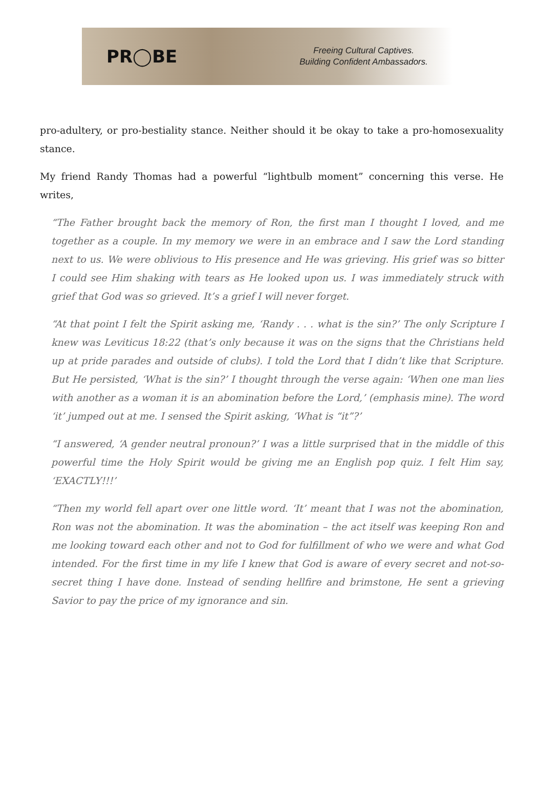PR◯BE
Freeing Cultural Captives.
Building Confident Ambassadors.
pro-adultery, or pro-bestiality stance. Neither should it be okay to take a pro-homosexuality stance.
My friend Randy Thomas had a powerful “lightbulb moment” concerning this verse. He writes,
“The Father brought back the memory of Ron, the first man I thought I loved, and me together as a couple. In my memory we were in an embrace and I saw the Lord standing next to us. We were oblivious to His presence and He was grieving. His grief was so bitter I could see Him shaking with tears as He looked upon us. I was immediately struck with grief that God was so grieved. It’s a grief I will never forget.
“At that point I felt the Spirit asking me, ‘Randy . . . what is the sin?’ The only Scripture I knew was Leviticus 18:22 (that’s only because it was on the signs that the Christians held up at pride parades and outside of clubs). I told the Lord that I didn’t like that Scripture. But He persisted, ‘What is the sin?’ I thought through the verse again: ‘When one man lies with another as a woman it is an abomination before the Lord,’ (emphasis mine). The word ‘it’ jumped out at me. I sensed the Spirit asking, ‘What is “it”?’
“I answered, ‘A gender neutral pronoun?’ I was a little surprised that in the middle of this powerful time the Holy Spirit would be giving me an English pop quiz. I felt Him say, ‘EXACTLY!!!’
“Then my world fell apart over one little word. ‘It’ meant that I was not the abomination, Ron was not the abomination. It was the abomination – the act itself was keeping Ron and me looking toward each other and not to God for fulfillment of who we were and what God intended. For the first time in my life I knew that God is aware of every secret and not-so-secret thing I have done. Instead of sending hellfire and brimstone, He sent a grieving Savior to pay the price of my ignorance and sin.